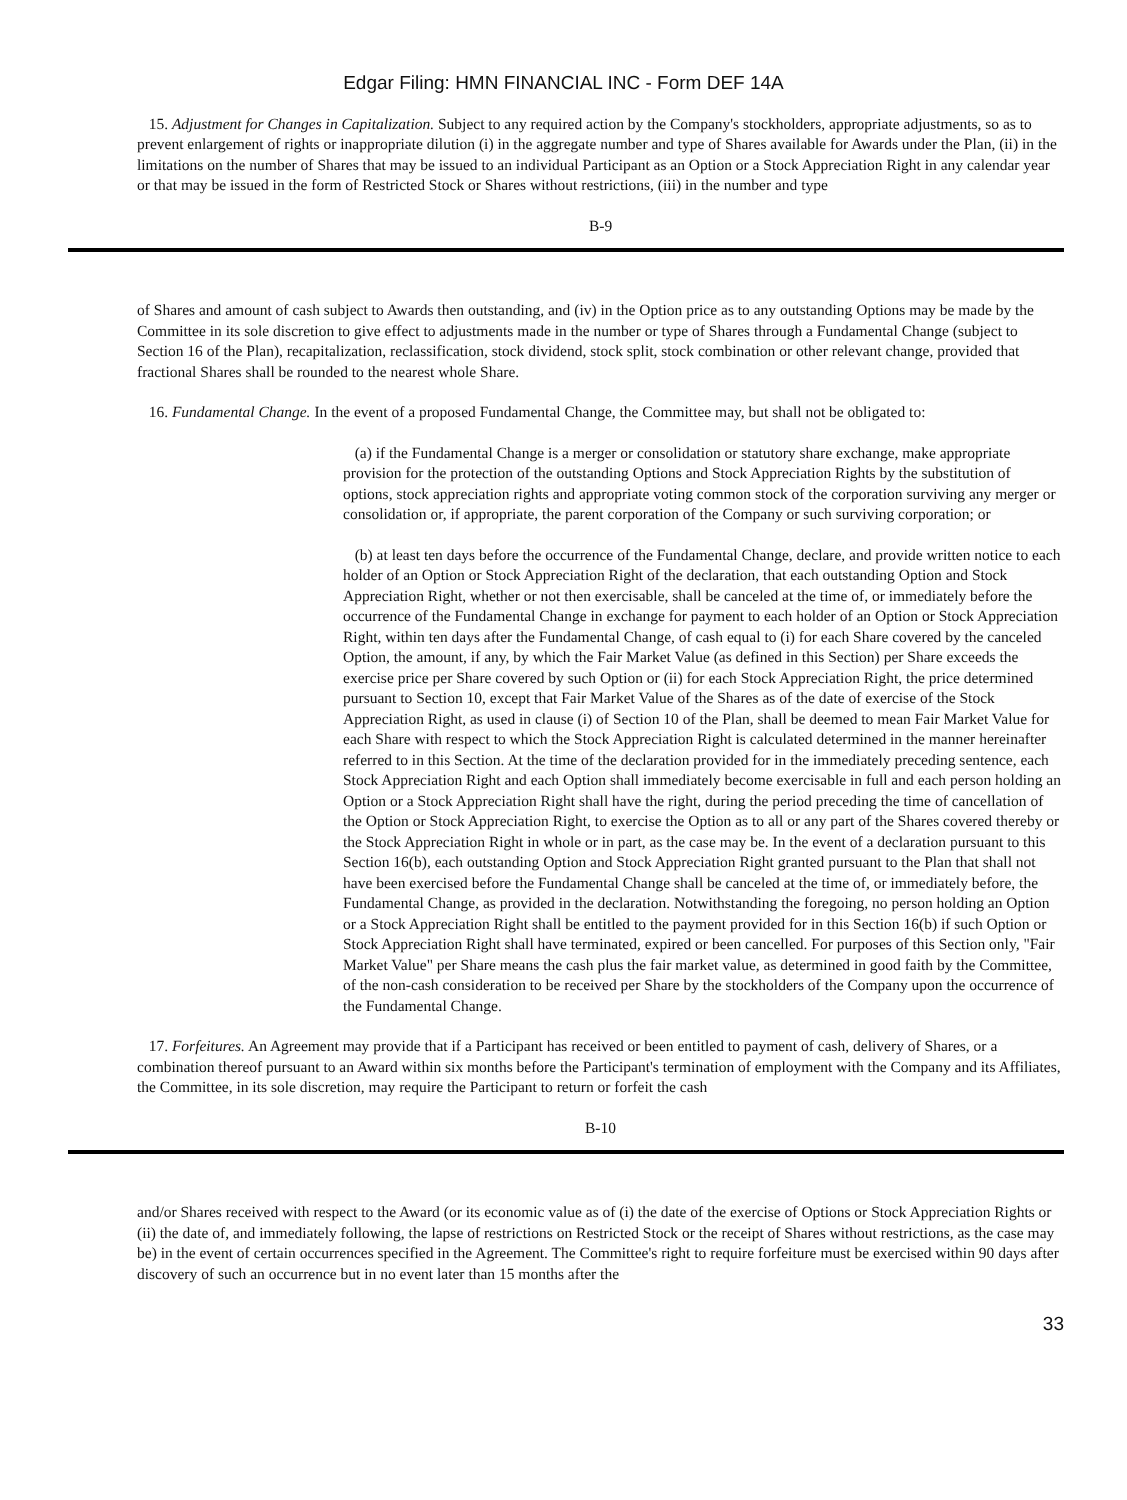Edgar Filing: HMN FINANCIAL INC - Form DEF 14A
15. Adjustment for Changes in Capitalization. Subject to any required action by the Company's stockholders, appropriate adjustments, so as to prevent enlargement of rights or inappropriate dilution (i) in the aggregate number and type of Shares available for Awards under the Plan, (ii) in the limitations on the number of Shares that may be issued to an individual Participant as an Option or a Stock Appreciation Right in any calendar year or that may be issued in the form of Restricted Stock or Shares without restrictions, (iii) in the number and type
B-9
of Shares and amount of cash subject to Awards then outstanding, and (iv) in the Option price as to any outstanding Options may be made by the Committee in its sole discretion to give effect to adjustments made in the number or type of Shares through a Fundamental Change (subject to Section 16 of the Plan), recapitalization, reclassification, stock dividend, stock split, stock combination or other relevant change, provided that fractional Shares shall be rounded to the nearest whole Share.
16. Fundamental Change. In the event of a proposed Fundamental Change, the Committee may, but shall not be obligated to:
(a) if the Fundamental Change is a merger or consolidation or statutory share exchange, make appropriate provision for the protection of the outstanding Options and Stock Appreciation Rights by the substitution of options, stock appreciation rights and appropriate voting common stock of the corporation surviving any merger or consolidation or, if appropriate, the parent corporation of the Company or such surviving corporation; or
(b) at least ten days before the occurrence of the Fundamental Change, declare, and provide written notice to each holder of an Option or Stock Appreciation Right of the declaration, that each outstanding Option and Stock Appreciation Right, whether or not then exercisable, shall be canceled at the time of, or immediately before the occurrence of the Fundamental Change in exchange for payment to each holder of an Option or Stock Appreciation Right, within ten days after the Fundamental Change, of cash equal to (i) for each Share covered by the canceled Option, the amount, if any, by which the Fair Market Value (as defined in this Section) per Share exceeds the exercise price per Share covered by such Option or (ii) for each Stock Appreciation Right, the price determined pursuant to Section 10, except that Fair Market Value of the Shares as of the date of exercise of the Stock Appreciation Right, as used in clause (i) of Section 10 of the Plan, shall be deemed to mean Fair Market Value for each Share with respect to which the Stock Appreciation Right is calculated determined in the manner hereinafter referred to in this Section. At the time of the declaration provided for in the immediately preceding sentence, each Stock Appreciation Right and each Option shall immediately become exercisable in full and each person holding an Option or a Stock Appreciation Right shall have the right, during the period preceding the time of cancellation of the Option or Stock Appreciation Right, to exercise the Option as to all or any part of the Shares covered thereby or the Stock Appreciation Right in whole or in part, as the case may be. In the event of a declaration pursuant to this Section 16(b), each outstanding Option and Stock Appreciation Right granted pursuant to the Plan that shall not have been exercised before the Fundamental Change shall be canceled at the time of, or immediately before, the Fundamental Change, as provided in the declaration. Notwithstanding the foregoing, no person holding an Option or a Stock Appreciation Right shall be entitled to the payment provided for in this Section 16(b) if such Option or Stock Appreciation Right shall have terminated, expired or been cancelled. For purposes of this Section only, "Fair Market Value" per Share means the cash plus the fair market value, as determined in good faith by the Committee, of the non-cash consideration to be received per Share by the stockholders of the Company upon the occurrence of the Fundamental Change.
17. Forfeitures. An Agreement may provide that if a Participant has received or been entitled to payment of cash, delivery of Shares, or a combination thereof pursuant to an Award within six months before the Participant's termination of employment with the Company and its Affiliates, the Committee, in its sole discretion, may require the Participant to return or forfeit the cash
B-10
and/or Shares received with respect to the Award (or its economic value as of (i) the date of the exercise of Options or Stock Appreciation Rights or (ii) the date of, and immediately following, the lapse of restrictions on Restricted Stock or the receipt of Shares without restrictions, as the case may be) in the event of certain occurrences specified in the Agreement. The Committee's right to require forfeiture must be exercised within 90 days after discovery of such an occurrence but in no event later than 15 months after the
33